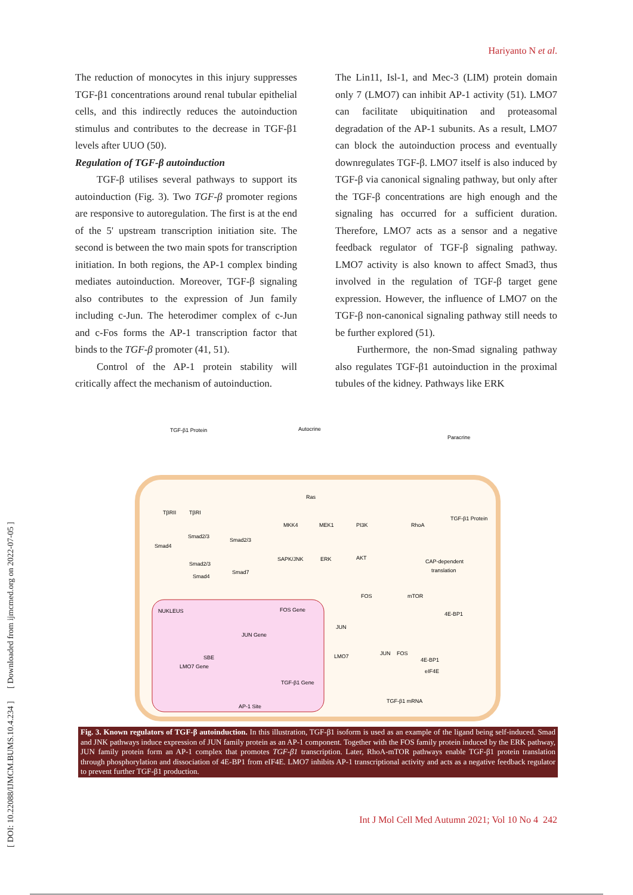Hariyanto N et al.
The reduction of monocytes in this injury suppresses TGF-β1 concentrations around renal tubular epithelial cells, and this indirectly reduces the autoinduction stimulus and contributes to the decrease in TGF-β1 levels after UUO (50).
Regulation of TGF-β autoinduction
TGF-β utilises several pathways to support its autoinduction (Fig. 3). Two TGF-β promoter regions are responsive to autoregulation. The first is at the end of the 5' upstream transcription initiation site. The second is between the two main spots for transcription initiation. In both regions, the AP-1 complex binding mediates autoinduction. Moreover, TGF-β signaling also contributes to the expression of Jun family including c-Jun. The heterodimer complex of c-Jun and c-Fos forms the AP-1 transcription factor that binds to the TGF-β promoter (41, 51).
Control of the AP-1 protein stability will critically affect the mechanism of autoinduction.
The Lin11, Isl-1, and Mec-3 (LIM) protein domain only 7 (LMO7) can inhibit AP-1 activity (51). LMO7 can facilitate ubiquitination and proteasomal degradation of the AP-1 subunits. As a result, LMO7 can block the autoinduction process and eventually downregulates TGF-β. LMO7 itself is also induced by TGF-β via canonical signaling pathway, but only after the TGF-β concentrations are high enough and the signaling has occurred for a sufficient duration. Therefore, LMO7 acts as a sensor and a negative feedback regulator of TGF-β signaling pathway. LMO7 activity is also known to affect Smad3, thus involved in the regulation of TGF-β target gene expression. However, the influence of LMO7 on the TGF-β non-canonical signaling pathway still needs to be further explored (51).
Furthermore, the non-Smad signaling pathway also regulates TGF-β1 autoinduction in the proximal tubules of the kidney. Pathways like ERK
TGF-β1 Protein
Autocrine
Paracrine
TGF-β1 Protein
TβRII
TβRI
Ras
MKK4
MEK1
PI3K
RhoA
SAPK/JNK
ERK
AKT
CAP-dependent
translation
Smad4
Smad2/3
Smad2/3
Smad2/3
Smad4
Smad7
NUKLEUS
FOS
mTOR
JUN
LMO7
JUN
FOS
4E-BP1
4E-BP1
eIF4E
FOS Gene
JUN Gene
LMO7 Gene
TGF-β1 Gene
TGF-β1 mRNA
SBE
AP-1 Site
Fig. 3. Known regulators of TGF-β autoinduction. In this illustration, TGF-β1 isoform is used as an example of the ligand being self-induced. Smad and JNK pathways induce expression of JUN family protein as an AP-1 component. Together with the FOS family protein induced by the ERK pathway, JUN family protein form an AP-1 complex that promotes TGF-β1 transcription. Later, RhoA-mTOR pathways enable TGF-β1 protein translation through phosphorylation and dissociation of 4E-BP1 from eIF4E. LMO7 inhibits AP-1 transcriptional activity and acts as a negative feedback regulator to prevent further TGF-β1 production.
Int J Mol Cell Med Autumn 2021; Vol 10 No 4 242
[ DOI: 10.22088/IJMCM.BUMS.10.4.234 ] [ Downloaded from ijmcmed.org on 2022-07-05 ]